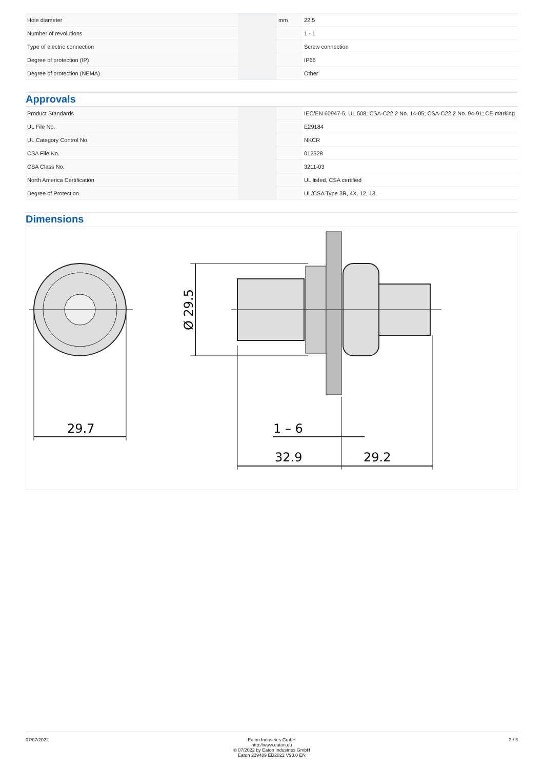| Hole diameter | | mm | 22.5 |
| Number of revolutions | | | 1 - 1 |
| Type of electric connection | | | Screw connection |
| Degree of protection (IP) | | | IP66 |
| Degree of protection (NEMA) | | | Other |
Approvals
| Product Standards | | | IEC/EN 60947-5; UL 508; CSA-C22.2 No. 14-05; CSA-C22.2 No. 94-91; CE marking |
| UL File No. | | | E29184 |
| UL Category Control No. | | | NKCR |
| CSA File No. | | | 012528 |
| CSA Class No. | | | 3211-03 |
| North America Certification | | | UL listed, CSA certified |
| Degree of Protection | | | UL/CSA Type 3R, 4X, 12, 13 |
Dimensions
29.7
Ø 29.5
1 – 6
32.9
29.2
07/07/2022 Eaton Industries GmbH
http://www.eaton.eu
© 07/2022 by Eaton Industries GmbH
Eaton 229489 ED2022 V93.0 EN
3 / 3